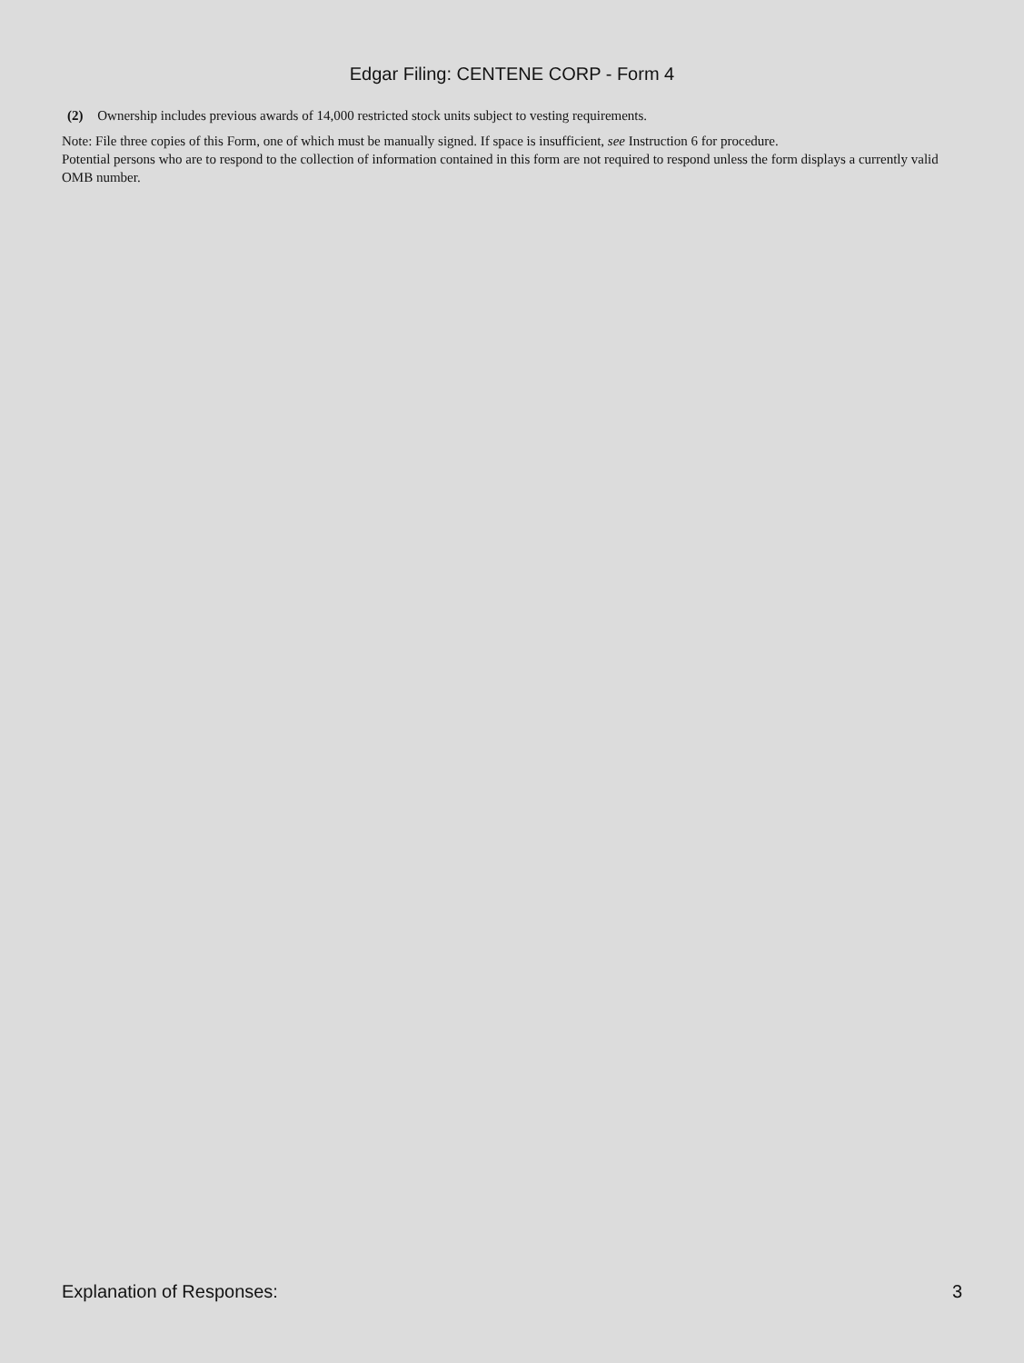Edgar Filing: CENTENE CORP - Form 4
(2) Ownership includes previous awards of 14,000 restricted stock units subject to vesting requirements.
Note: File three copies of this Form, one of which must be manually signed. If space is insufficient, see Instruction 6 for procedure.
Potential persons who are to respond to the collection of information contained in this form are not required to respond unless the form displays a currently valid OMB number.
Explanation of Responses: 3